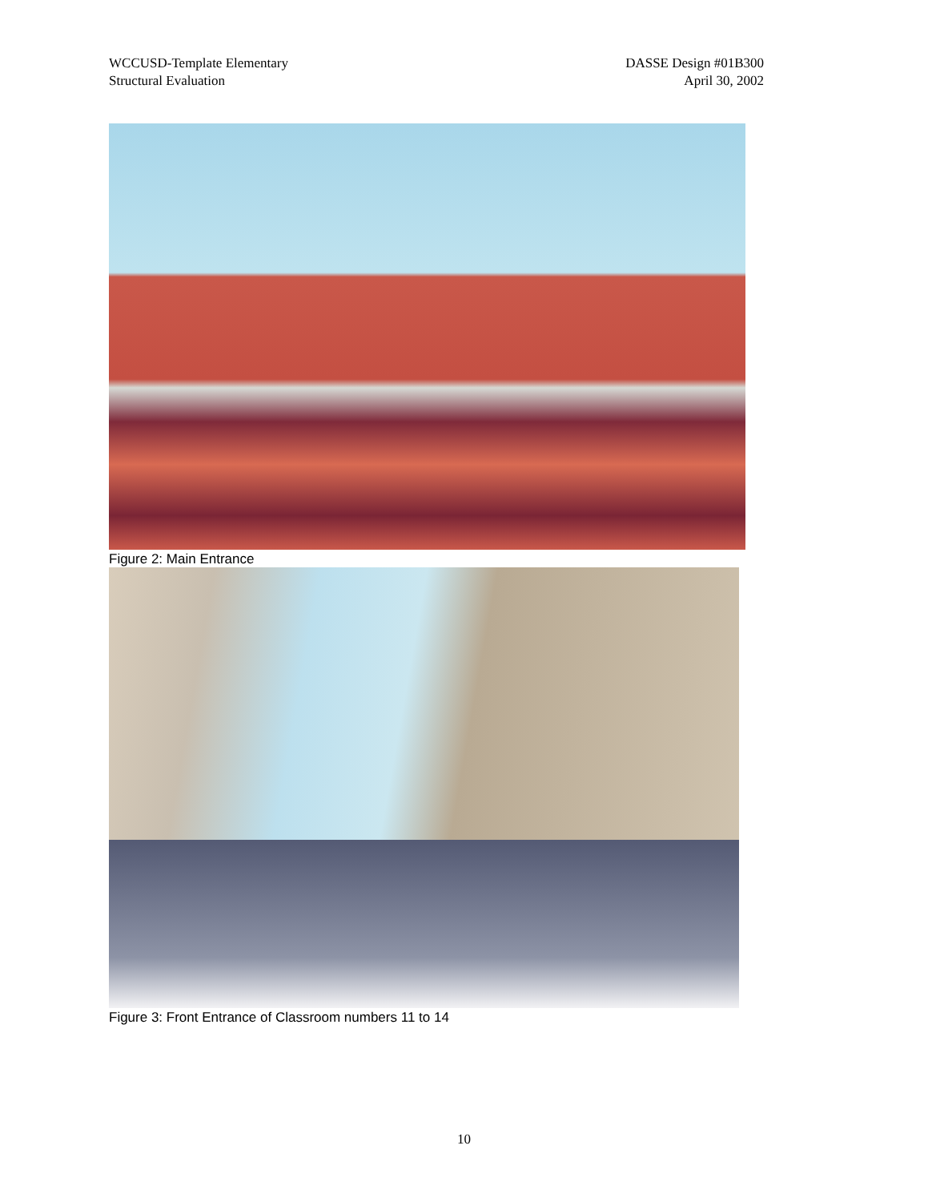WCCUSD-Template Elementary
Structural Evaluation
DASSE Design #01B300
April 30, 2002
Figure 2: Main Entrance
Figure 3: Front Entrance of Classroom numbers 11 to 14
10